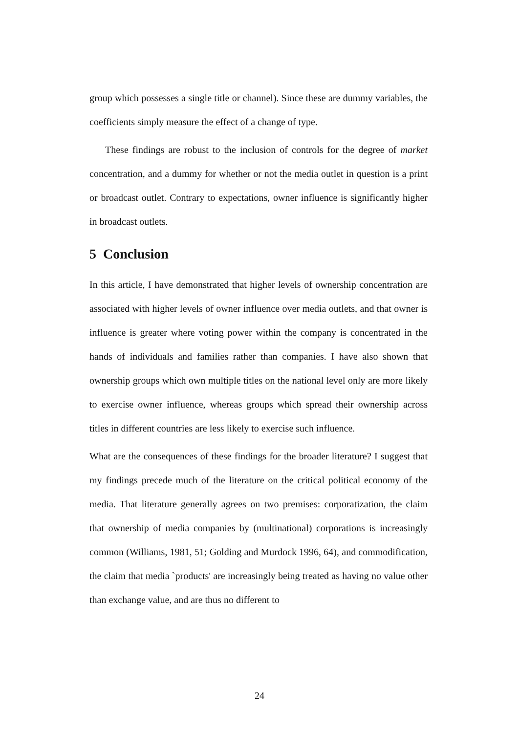group which possesses a single title or channel). Since these are dummy variables, the coefficients simply measure the effect of a change of type.
These findings are robust to the inclusion of controls for the degree of market concentration, and a dummy for whether or not the media outlet in question is a print or broadcast outlet. Contrary to expectations, owner influence is significantly higher in broadcast outlets.
5 Conclusion
In this article, I have demonstrated that higher levels of ownership concentration are associated with higher levels of owner influence over media outlets, and that owner is influence is greater where voting power within the company is concentrated in the hands of individuals and families rather than companies. I have also shown that ownership groups which own multiple titles on the national level only are more likely to exercise owner influence, whereas groups which spread their ownership across titles in different countries are less likely to exercise such influence.
What are the consequences of these findings for the broader literature? I suggest that my findings precede much of the literature on the critical political economy of the media. That literature generally agrees on two premises: corporatization, the claim that ownership of media companies by (multinational) corporations is increasingly common (Williams, 1981, 51; Golding and Murdock 1996, 64), and commodification, the claim that media `products' are increasingly being treated as having no value other than exchange value, and are thus no different to
24